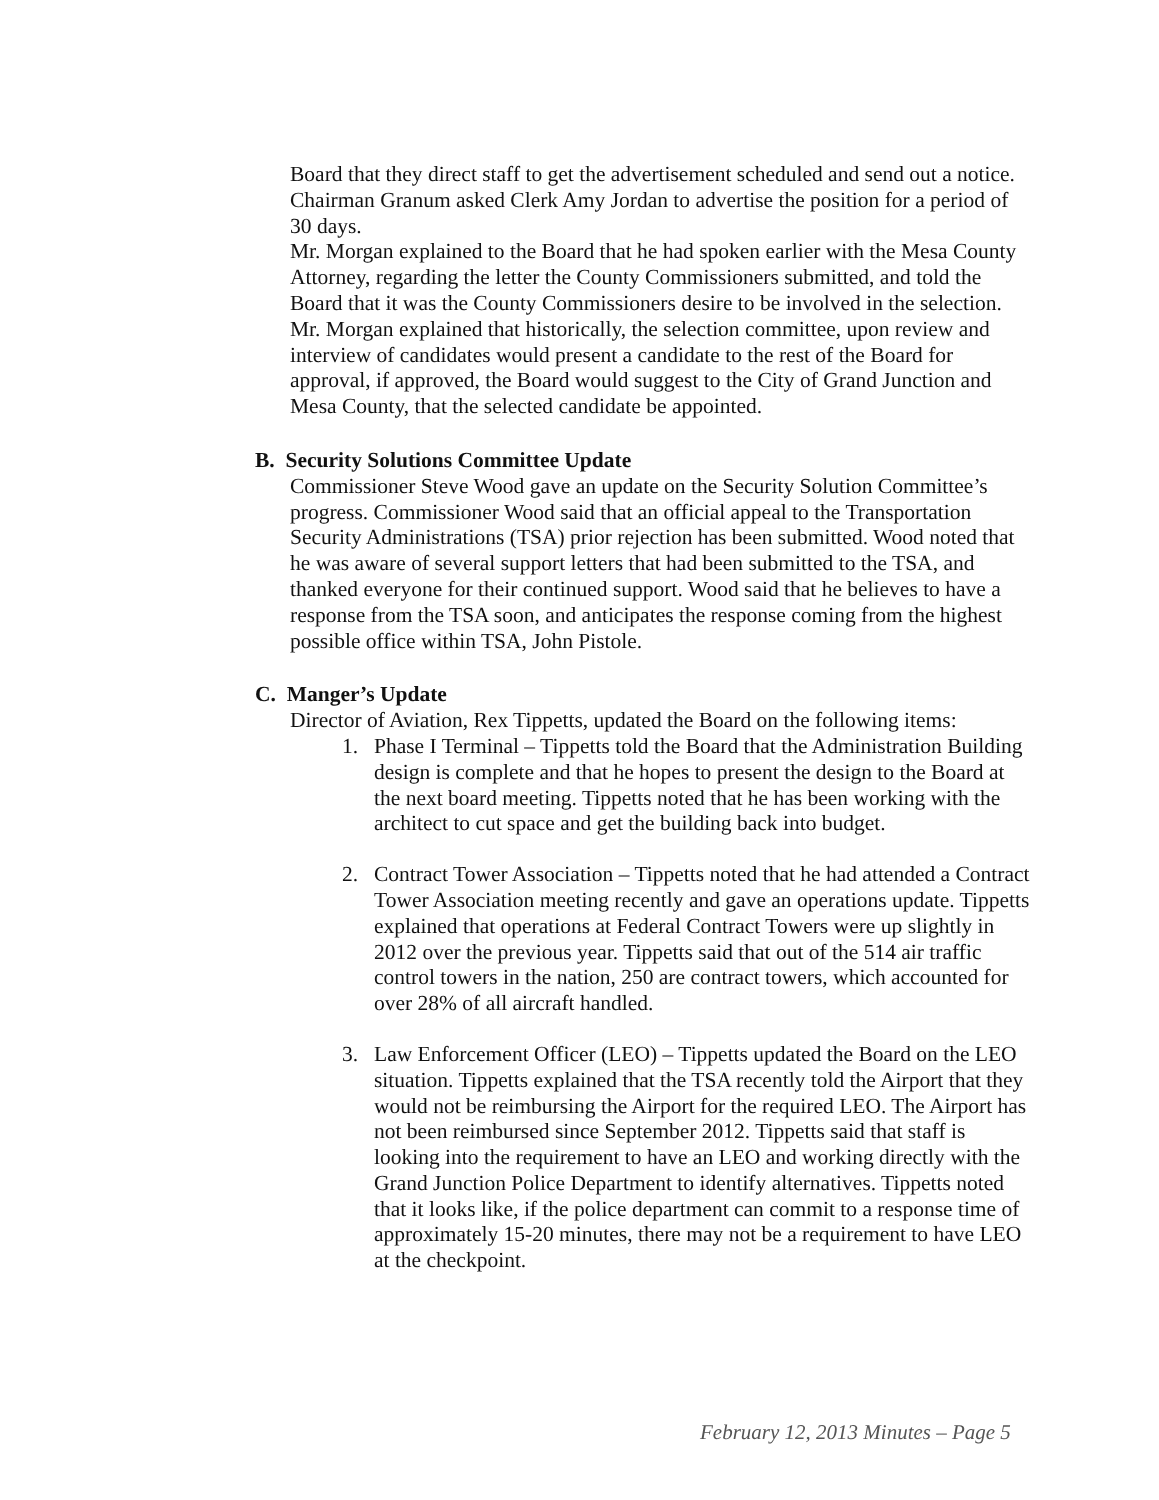Board that they direct staff to get the advertisement scheduled and send out a notice. Chairman Granum asked Clerk Amy Jordan to advertise the position for a period of 30 days.
Mr. Morgan explained to the Board that he had spoken earlier with the Mesa County Attorney, regarding the letter the County Commissioners submitted, and told the Board that it was the County Commissioners desire to be involved in the selection. Mr. Morgan explained that historically, the selection committee, upon review and interview of candidates would present a candidate to the rest of the Board for approval, if approved, the Board would suggest to the City of Grand Junction and Mesa County, that the selected candidate be appointed.
B. Security Solutions Committee Update
Commissioner Steve Wood gave an update on the Security Solution Committee’s progress. Commissioner Wood said that an official appeal to the Transportation Security Administrations (TSA) prior rejection has been submitted. Wood noted that he was aware of several support letters that had been submitted to the TSA, and thanked everyone for their continued support. Wood said that he believes to have a response from the TSA soon, and anticipates the response coming from the highest possible office within TSA, John Pistole.
C. Manger’s Update
Director of Aviation, Rex Tippetts, updated the Board on the following items:
1. Phase I Terminal – Tippetts told the Board that the Administration Building design is complete and that he hopes to present the design to the Board at the next board meeting. Tippetts noted that he has been working with the architect to cut space and get the building back into budget.
2. Contract Tower Association – Tippetts noted that he had attended a Contract Tower Association meeting recently and gave an operations update. Tippetts explained that operations at Federal Contract Towers were up slightly in 2012 over the previous year. Tippetts said that out of the 514 air traffic control towers in the nation, 250 are contract towers, which accounted for over 28% of all aircraft handled.
3. Law Enforcement Officer (LEO) – Tippetts updated the Board on the LEO situation. Tippetts explained that the TSA recently told the Airport that they would not be reimbursing the Airport for the required LEO. The Airport has not been reimbursed since September 2012. Tippetts said that staff is looking into the requirement to have an LEO and working directly with the Grand Junction Police Department to identify alternatives. Tippetts noted that it looks like, if the police department can commit to a response time of approximately 15-20 minutes, there may not be a requirement to have LEO at the checkpoint.
February 12, 2013 Minutes – Page 5